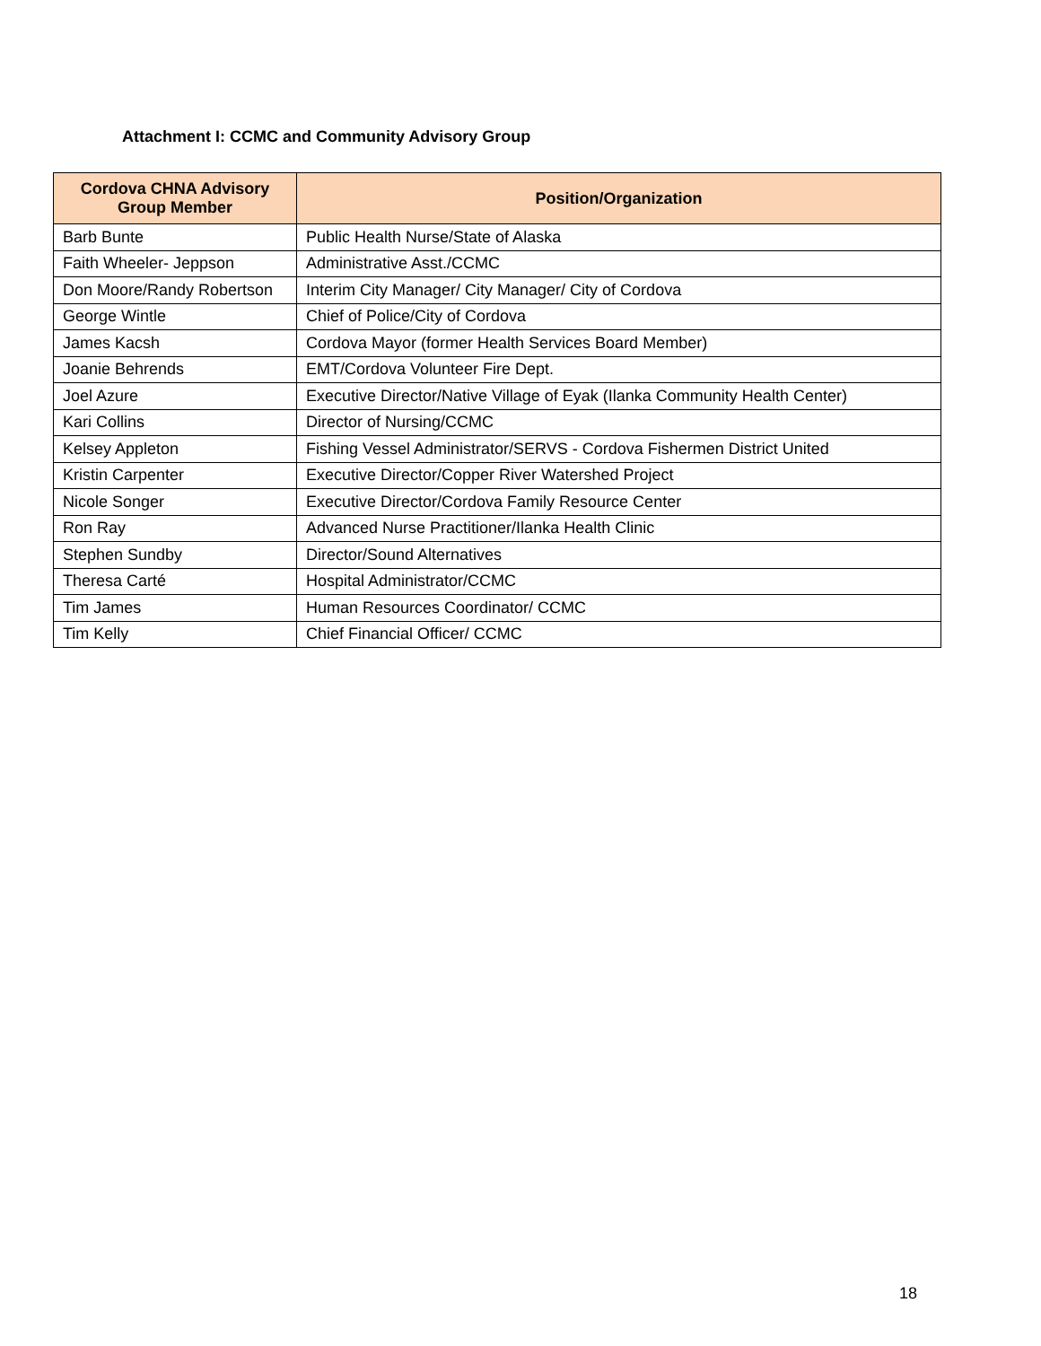Attachment I: CCMC and Community Advisory Group
| Cordova CHNA Advisory Group Member | Position/Organization |
| --- | --- |
| Barb Bunte | Public Health Nurse/State of Alaska |
| Faith Wheeler- Jeppson | Administrative Asst./CCMC |
| Don Moore/Randy Robertson | Interim City Manager/ City Manager/ City of Cordova |
| George Wintle | Chief of Police/City of Cordova |
| James Kacsh | Cordova Mayor (former Health Services Board Member) |
| Joanie Behrends | EMT/Cordova Volunteer Fire Dept. |
| Joel Azure | Executive Director/Native Village of Eyak (Ilanka Community Health Center) |
| Kari Collins | Director of Nursing/CCMC |
| Kelsey Appleton | Fishing Vessel Administrator/SERVS - Cordova Fishermen District United |
| Kristin Carpenter | Executive Director/Copper River Watershed Project |
| Nicole Songer | Executive Director/Cordova Family Resource Center |
| Ron Ray | Advanced Nurse Practitioner/Ilanka Health Clinic |
| Stephen Sundby | Director/Sound Alternatives |
| Theresa Carté | Hospital Administrator/CCMC |
| Tim James | Human Resources Coordinator/ CCMC |
| Tim Kelly | Chief Financial Officer/ CCMC |
18